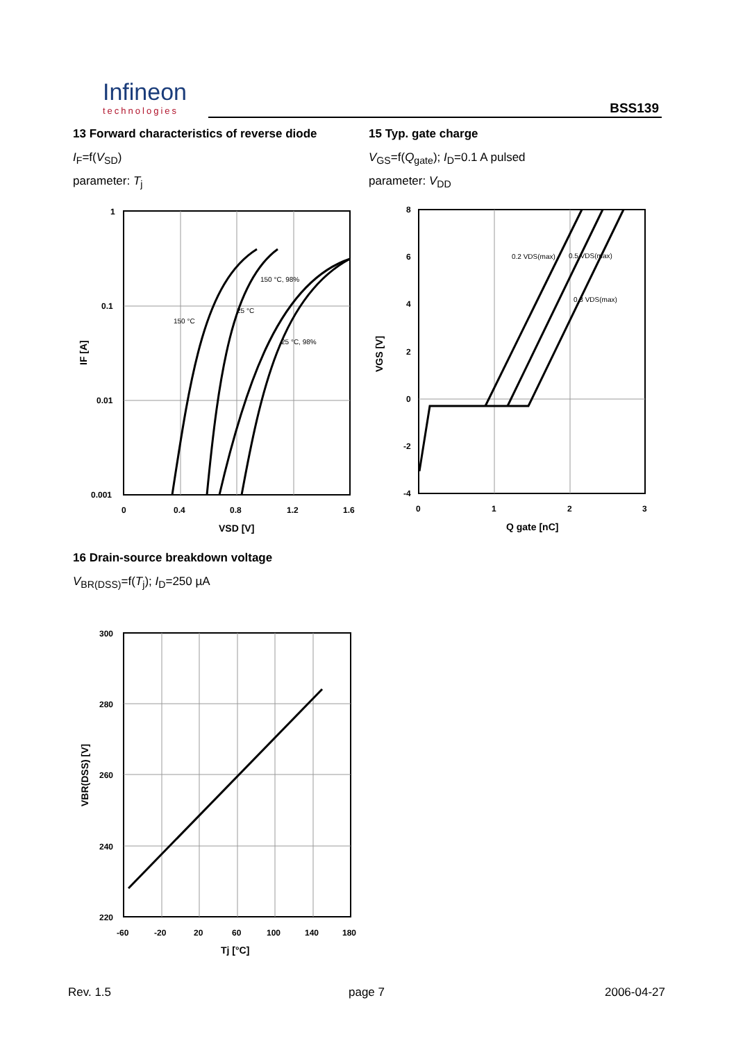Infineon
technologies
BSS139
13 Forward characteristics of reverse diode
I<sub>F</sub>=f(V<sub>SD</sub>)
parameter: T<sub>j</sub>
1
0.1
0.01
0.001
0
0.4
0.8
1.2
1.6
VSD [V]
IF [A]
150 °C
25 °C
150 °C, 98%
25 °C, 98%
15 Typ. gate charge
V<sub>GS</sub>=f(Q<sub>gate</sub>); I<sub>D</sub>=0.1 A pulsed
parameter: V<sub>DD</sub>
8
6
4
2
0
-2
-4
0
1
2
3
Q gate [nC]
VGS [V]
0.2 VDS(max)
0.5 VDS(max)
0.8 VDS(max)
16 Drain-source breakdown voltage
V<sub>BR(DSS)</sub>=f(T<sub>j</sub>); I<sub>D</sub>=250 µA
300
280
260
240
220
-60
-20
20
60
100
140
180
Tj [°C]
VBR(DSS) [V]
Rev. 1.5 page 7 2006-04-27